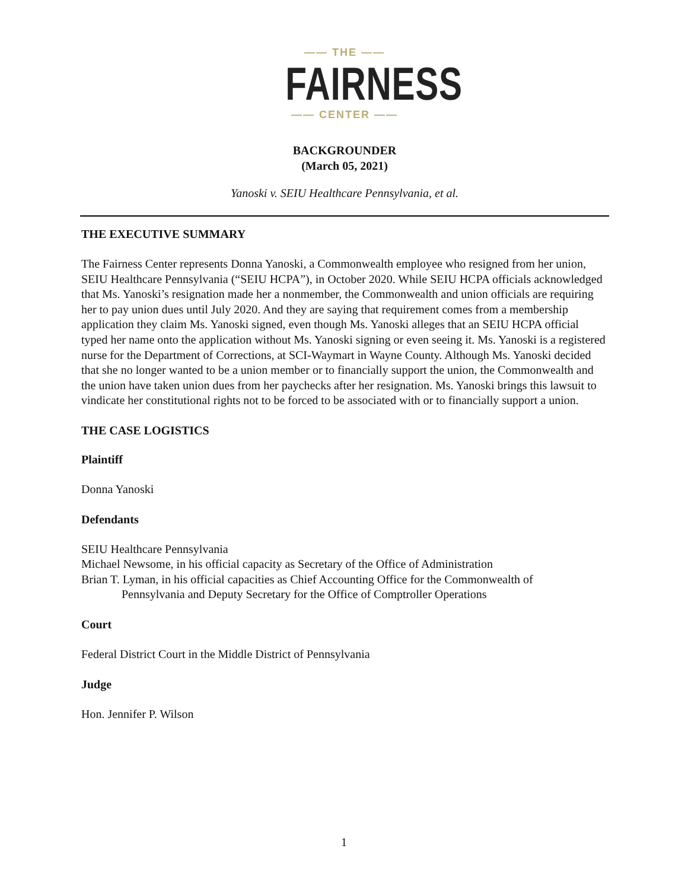—— THE ——
FAIRNESS
—— CENTER ——
BACKGROUNDER
(March 05, 2021)
Yanoski v. SEIU Healthcare Pennsylvania, et al.
THE EXECUTIVE SUMMARY
The Fairness Center represents Donna Yanoski, a Commonwealth employee who resigned from her union, SEIU Healthcare Pennsylvania (“SEIU HCPA”), in October 2020. While SEIU HCPA officials acknowledged that Ms. Yanoski’s resignation made her a nonmember, the Commonwealth and union officials are requiring her to pay union dues until July 2020. And they are saying that requirement comes from a membership application they claim Ms. Yanoski signed, even though Ms. Yanoski alleges that an SEIU HCPA official typed her name onto the application without Ms. Yanoski signing or even seeing it. Ms. Yanoski is a registered nurse for the Department of Corrections, at SCI-Waymart in Wayne County. Although Ms. Yanoski decided that she no longer wanted to be a union member or to financially support the union, the Commonwealth and the union have taken union dues from her paychecks after her resignation. Ms. Yanoski brings this lawsuit to vindicate her constitutional rights not to be forced to be associated with or to financially support a union.
THE CASE LOGISTICS
Plaintiff
Donna Yanoski
Defendants
SEIU Healthcare Pennsylvania
Michael Newsome, in his official capacity as Secretary of the Office of Administration
Brian T. Lyman, in his official capacities as Chief Accounting Office for the Commonwealth of
Pennsylvania and Deputy Secretary for the Office of Comptroller Operations
Court
Federal District Court in the Middle District of Pennsylvania
Judge
Hon. Jennifer P. Wilson
1